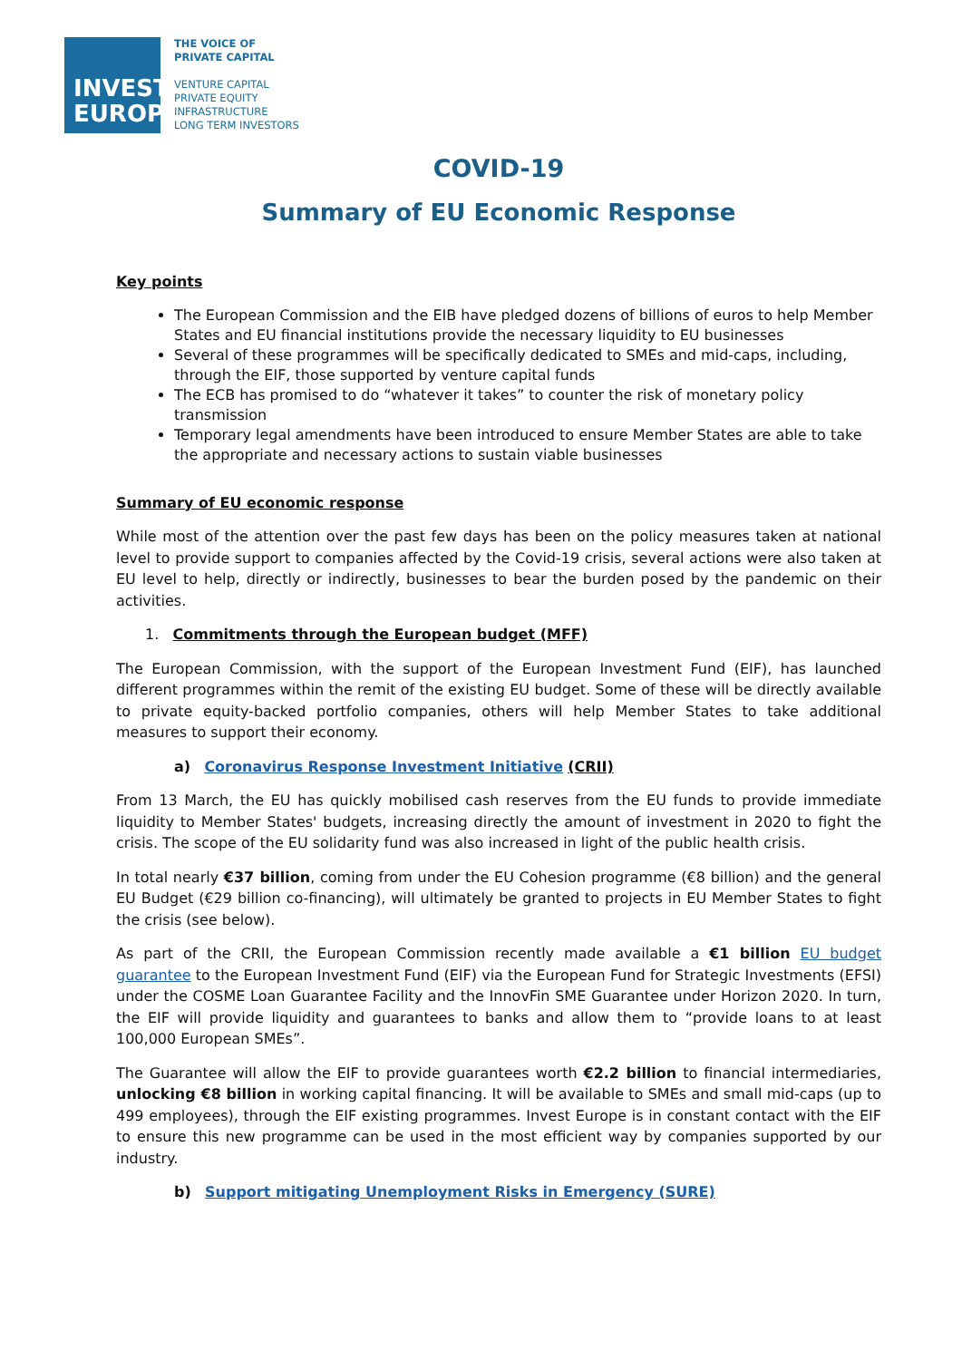INVEST
EUROPE
THE VOICE OF
PRIVATE CAPITAL
VENTURE CAPITAL
PRIVATE EQUITY
INFRASTRUCTURE
LONG TERM INVESTORS
COVID-19
Summary of EU Economic Response
Key points
The European Commission and the EIB have pledged dozens of billions of euros to help Member States and EU financial institutions provide the necessary liquidity to EU businesses
Several of these programmes will be specifically dedicated to SMEs and mid-caps, including, through the EIF, those supported by venture capital funds
The ECB has promised to do “whatever it takes” to counter the risk of monetary policy transmission
Temporary legal amendments have been introduced to ensure Member States are able to take the appropriate and necessary actions to sustain viable businesses
Summary of EU economic response
While most of the attention over the past few days has been on the policy measures taken at national level to provide support to companies affected by the Covid-19 crisis, several actions were also taken at EU level to help, directly or indirectly, businesses to bear the burden posed by the pandemic on their activities.
1. Commitments through the European budget (MFF)
The European Commission, with the support of the European Investment Fund (EIF), has launched different programmes within the remit of the existing EU budget. Some of these will be directly available to private equity-backed portfolio companies, others will help Member States to take additional measures to support their economy.
a) Coronavirus Response Investment Initiative (CRII)
From 13 March, the EU has quickly mobilised cash reserves from the EU funds to provide immediate liquidity to Member States' budgets, increasing directly the amount of investment in 2020 to fight the crisis. The scope of the EU solidarity fund was also increased in light of the public health crisis.
In total nearly €37 billion, coming from under the EU Cohesion programme (€8 billion) and the general EU Budget (€29 billion co-financing), will ultimately be granted to projects in EU Member States to fight the crisis (see below).
As part of the CRII, the European Commission recently made available a €1 billion EU budget guarantee to the European Investment Fund (EIF) via the European Fund for Strategic Investments (EFSI) under the COSME Loan Guarantee Facility and the InnovFin SME Guarantee under Horizon 2020. In turn, the EIF will provide liquidity and guarantees to banks and allow them to “provide loans to at least 100,000 European SMEs”.
The Guarantee will allow the EIF to provide guarantees worth €2.2 billion to financial intermediaries, unlocking €8 billion in working capital financing. It will be available to SMEs and small mid-caps (up to 499 employees), through the EIF existing programmes. Invest Europe is in constant contact with the EIF to ensure this new programme can be used in the most efficient way by companies supported by our industry.
b) Support mitigating Unemployment Risks in Emergency (SURE)